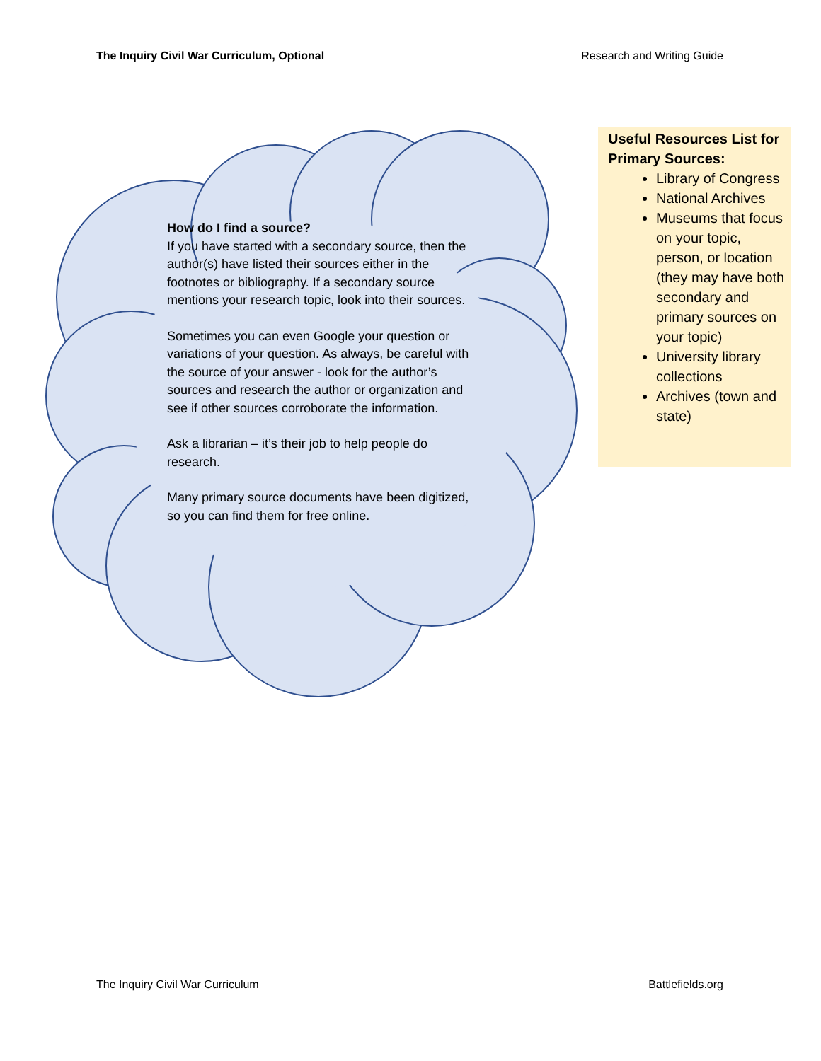The Inquiry Civil War Curriculum, Optional Research and Writing Guide
How do I find a source?
If you have started with a secondary source, then the author(s) have listed their sources either in the footnotes or bibliography. If a secondary source mentions your research topic, look into their sources.
Sometimes you can even Google your question or variations of your question. As always, be careful with the source of your answer - look for the author’s sources and research the author or organization and see if other sources corroborate the information.
Ask a librarian – it’s their job to help people do research.
Many primary source documents have been digitized, so you can find them for free online.
Useful Resources List for Primary Sources:
Library of Congress
National Archives
Museums that focus on your topic, person, or location (they may have both secondary and primary sources on your topic)
University library collections
Archives (town and state)
The Inquiry Civil War Curriculum Battlefields.org